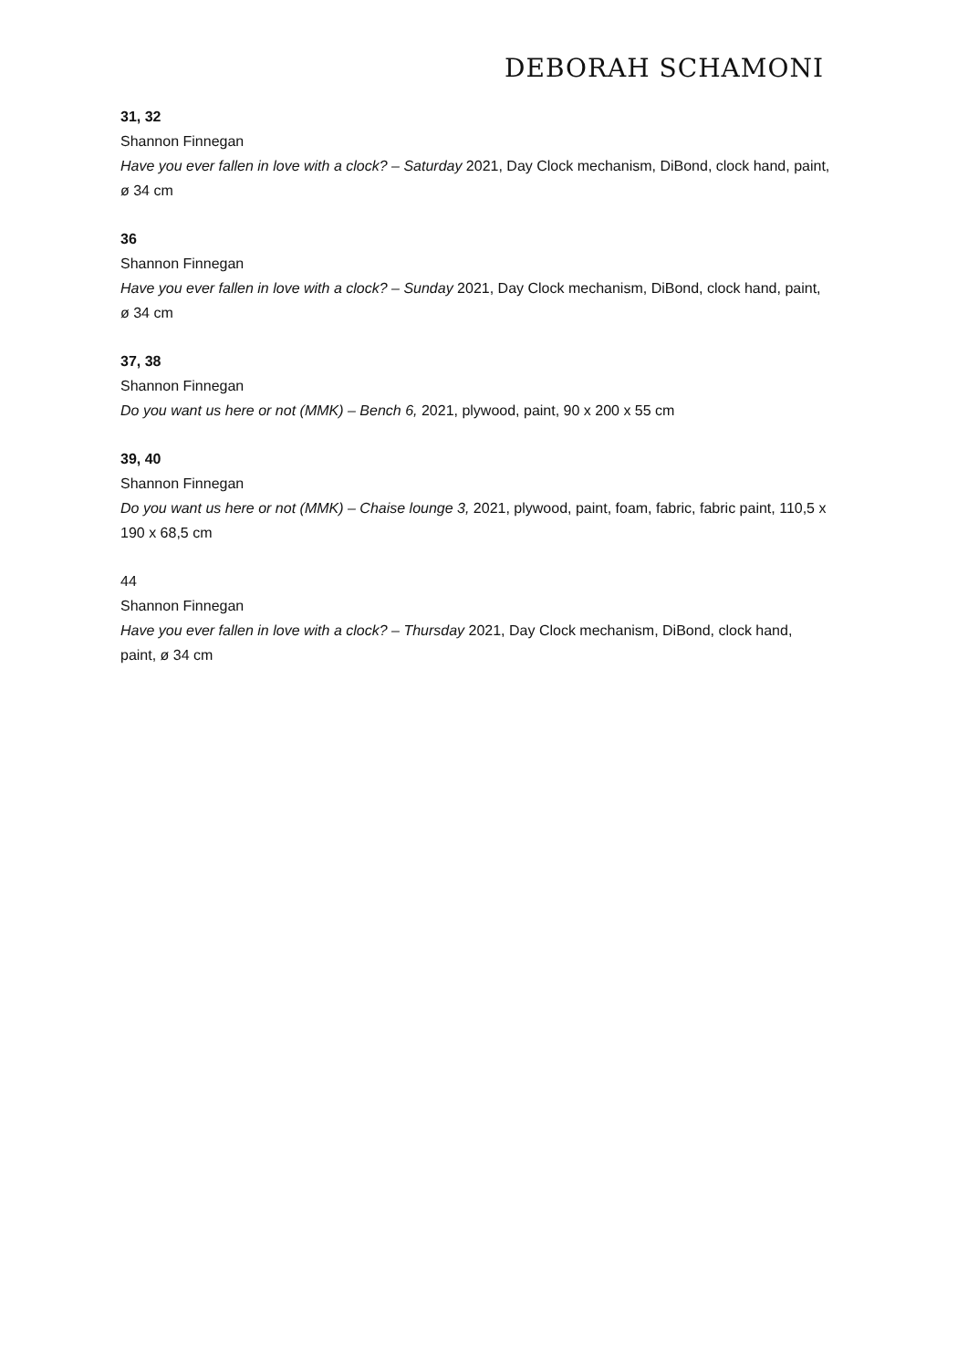DEBORAH SCHAMONI
31, 32
Shannon Finnegan
Have you ever fallen in love with a clock? – Saturday 2021, Day Clock mechanism, DiBond, clock hand, paint, ø 34 cm
36
Shannon Finnegan
Have you ever fallen in love with a clock? – Sunday 2021, Day Clock mechanism, DiBond, clock hand, paint, ø 34 cm
37, 38
Shannon Finnegan
Do you want us here or not (MMK) – Bench 6, 2021, plywood, paint, 90 x 200 x 55 cm
39, 40
Shannon Finnegan
Do you want us here or not (MMK) – Chaise lounge 3, 2021, plywood, paint, foam, fabric, fabric paint, 110,5 x 190 x 68,5 cm
44
Shannon Finnegan
Have you ever fallen in love with a clock? – Thursday 2021, Day Clock mechanism, DiBond, clock hand, paint, ø 34 cm